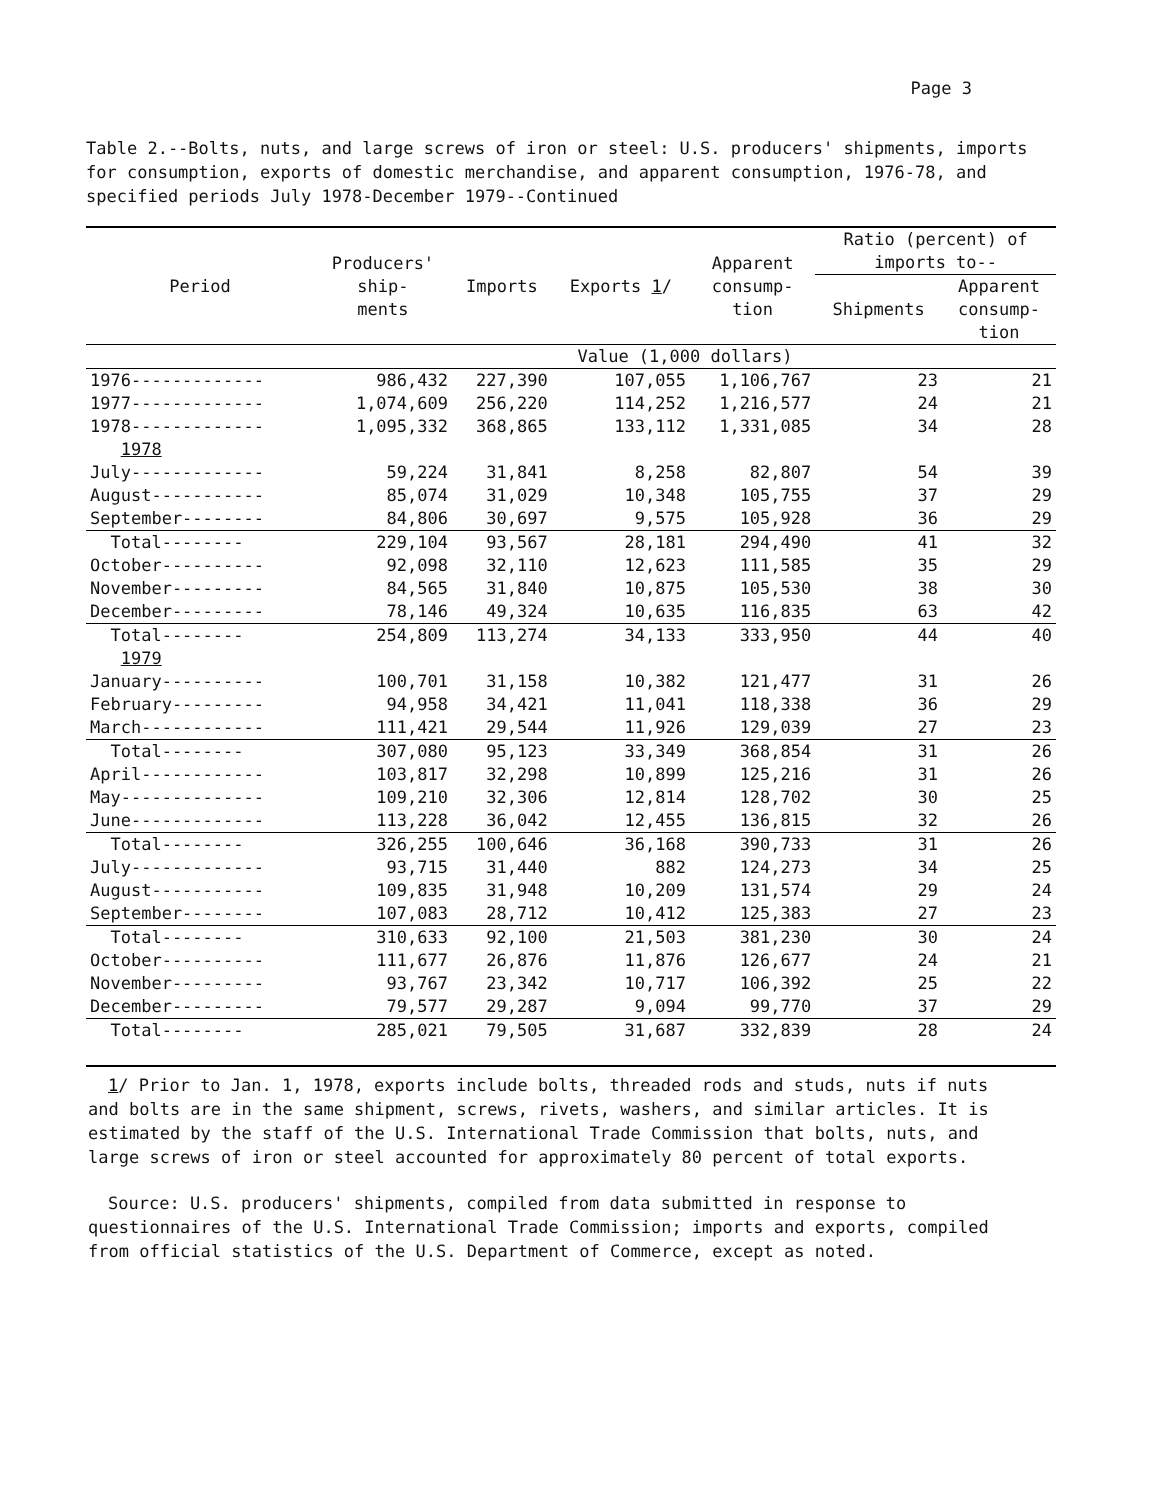Page 3
Table 2.--Bolts, nuts, and large screws of iron or steel: U.S. producers' shipments, imports for consumption, exports of domestic merchandise, and apparent consumption, 1976-78, and specified periods July 1978-December 1979--Continued
| Period | Producers' ship- ments | Imports | Exports 1 / | Apparent consump- tion | Ratio (percent) of imports to-- | |
| --- | --- | --- | --- | --- | --- | --- |
| | | | | | Shipments | Apparent consump- tion |
| | Value (1,000 dollars) | | | | | |
| 1976------------- | 986,432 | 227,390 | 107,055 | 1,106,767 | 23 | 21 |
| 1977------------- | 1,074,609 | 256,220 | 114,252 | 1,216,577 | 24 | 21 |
| 1978------------- | 1,095,332 | 368,865 | 133,112 | 1,331,085 | 34 | 28 |
| 1978 | | | | | | |
| July------------- | 59,224 | 31,841 | 8,258 | 82,807 | 54 | 39 |
| August----------- | 85,074 | 31,029 | 10,348 | 105,755 | 37 | 29 |
| September-------- | 84,806 | 30,697 | 9,575 | 105,928 | 36 | 29 |
| Total-------- | 229,104 | 93,567 | 28,181 | 294,490 | 41 | 32 |
| October---------- | 92,098 | 32,110 | 12,623 | 111,585 | 35 | 29 |
| November--------- | 84,565 | 31,840 | 10,875 | 105,530 | 38 | 30 |
| December--------- | 78,146 | 49,324 | 10,635 | 116,835 | 63 | 42 |
| Total-------- | 254,809 | 113,274 | 34,133 | 333,950 | 44 | 40 |
| 1979 | | | | | | |
| January---------- | 100,701 | 31,158 | 10,382 | 121,477 | 31 | 26 |
| February--------- | 94,958 | 34,421 | 11,041 | 118,338 | 36 | 29 |
| March------------ | 111,421 | 29,544 | 11,926 | 129,039 | 27 | 23 |
| Total-------- | 307,080 | 95,123 | 33,349 | 368,854 | 31 | 26 |
| April------------ | 103,817 | 32,298 | 10,899 | 125,216 | 31 | 26 |
| May-------------- | 109,210 | 32,306 | 12,814 | 128,702 | 30 | 25 |
| June------------- | 113,228 | 36,042 | 12,455 | 136,815 | 32 | 26 |
| Total-------- | 326,255 | 100,646 | 36,168 | 390,733 | 31 | 26 |
| July------------- | 93,715 | 31,440 | 882 | 124,273 | 34 | 25 |
| August----------- | 109,835 | 31,948 | 10,209 | 131,574 | 29 | 24 |
| September-------- | 107,083 | 28,712 | 10,412 | 125,383 | 27 | 23 |
| Total-------- | 310,633 | 92,100 | 21,503 | 381,230 | 30 | 24 |
| October---------- | 111,677 | 26,876 | 11,876 | 126,677 | 24 | 21 |
| November--------- | 93,767 | 23,342 | 10,717 | 106,392 | 25 | 22 |
| December--------- | 79,577 | 29,287 | 9,094 | 99,770 | 37 | 29 |
| Total-------- | 285,021 | 79,505 | 31,687 | 332,839 | 28 | 24 |
1/ Prior to Jan. 1, 1978, exports include bolts, threaded rods and studs, nuts if nuts and bolts are in the same shipment, screws, rivets, washers, and similar articles. It is estimated by the staff of the U.S. International Trade Commission that bolts, nuts, and large screws of iron or steel accounted for approximately 80 percent of total exports.
Source: U.S. producers' shipments, compiled from data submitted in response to questionnaires of the U.S. International Trade Commission; imports and exports, compiled from official statistics of the U.S. Department of Commerce, except as noted.